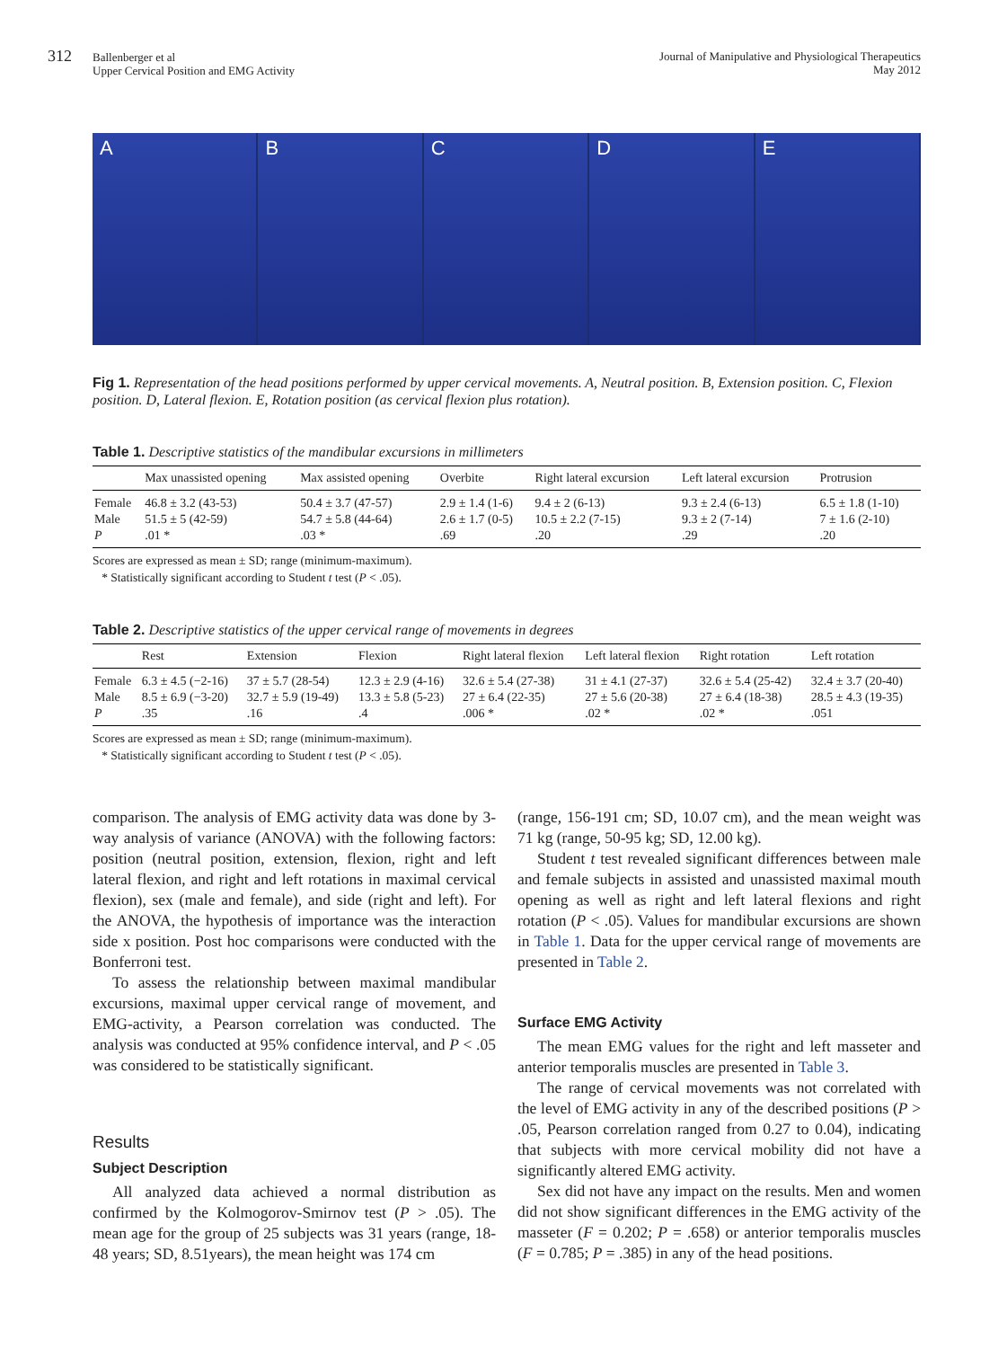312 Ballenberger et al
Upper Cervical Position and EMG Activity
Journal of Manipulative and Physiological Therapeutics
May 2012
A B C D E
Fig 1. Representation of the head positions performed by upper cervical movements. A, Neutral position. B, Extension position. C, Flexion position. D, Lateral flexion. E, Rotation position (as cervical flexion plus rotation).
Table 1. Descriptive statistics of the mandibular excursions in millimeters
| | Max unassisted opening | Max assisted opening | Overbite | Right lateral excursion | Left lateral excursion | Protrusion |
| --- | --- | --- | --- | --- | --- | --- |
| Female | 46.8 ± 3.2 (43-53) | 50.4 ± 3.7 (47-57) | 2.9 ± 1.4 (1-6) | 9.4 ± 2 (6-13) | 9.3 ± 2.4 (6-13) | 6.5 ± 1.8 (1-10) |
| Male | 51.5 ± 5 (42-59) | 54.7 ± 5.8 (44-64) | 2.6 ± 1.7 (0-5) | 10.5 ± 2.2 (7-15) | 9.3 ± 2 (7-14) | 7 ± 1.6 (2-10) |
| P | .01 * | .03 * | .69 | .20 | .29 | .20 |
Scores are expressed as mean ± SD; range (minimum-maximum).
* Statistically significant according to Student t test (P < .05).
Table 2. Descriptive statistics of the upper cervical range of movements in degrees
| | Rest | Extension | Flexion | Right lateral flexion | Left lateral flexion | Right rotation | Left rotation |
| --- | --- | --- | --- | --- | --- | --- | --- |
| Female | 6.3 ± 4.5 (−2-16) | 37 ± 5.7 (28-54) | 12.3 ± 2.9 (4-16) | 32.6 ± 5.4 (27-38) | 31 ± 4.1 (27-37) | 32.6 ± 5.4 (25-42) | 32.4 ± 3.7 (20-40) |
| Male | 8.5 ± 6.9 (−3-20) | 32.7 ± 5.9 (19-49) | 13.3 ± 5.8 (5-23) | 27 ± 6.4 (22-35) | 27 ± 5.6 (20-38) | 27 ± 6.4 (18-38) | 28.5 ± 4.3 (19-35) |
| P | .35 | .16 | .4 | .006 * | .02 * | .02 * | .051 |
Scores are expressed as mean ± SD; range (minimum-maximum).
* Statistically significant according to Student t test (P < .05).
comparison. The analysis of EMG activity data was done by 3-way analysis of variance (ANOVA) with the following factors: position (neutral position, extension, flexion, right and left lateral flexion, and right and left rotations in maximal cervical flexion), sex (male and female), and side (right and left). For the ANOVA, the hypothesis of importance was the interaction side x position. Post hoc comparisons were conducted with the Bonferroni test.
To assess the relationship between maximal mandibular excursions, maximal upper cervical range of movement, and EMG-activity, a Pearson correlation was conducted. The analysis was conducted at 95% confidence interval, and P < .05 was considered to be statistically significant.
Results
Subject Description
All analyzed data achieved a normal distribution as confirmed by the Kolmogorov-Smirnov test (P > .05). The mean age for the group of 25 subjects was 31 years (range, 18-48 years; SD, 8.51years), the mean height was 174 cm
(range, 156-191 cm; SD, 10.07 cm), and the mean weight was 71 kg (range, 50-95 kg; SD, 12.00 kg).
Student t test revealed significant differences between male and female subjects in assisted and unassisted maximal mouth opening as well as right and left lateral flexions and right rotation (P < .05). Values for mandibular excursions are shown in Table 1. Data for the upper cervical range of movements are presented in Table 2.
Surface EMG Activity
The mean EMG values for the right and left masseter and anterior temporalis muscles are presented in Table 3.
The range of cervical movements was not correlated with the level of EMG activity in any of the described positions (P > .05, Pearson correlation ranged from 0.27 to 0.04), indicating that subjects with more cervical mobility did not have a significantly altered EMG activity.
Sex did not have any impact on the results. Men and women did not show significant differences in the EMG activity of the masseter (F = 0.202; P = .658) or anterior temporalis muscles (F = 0.785; P = .385) in any of the head positions.